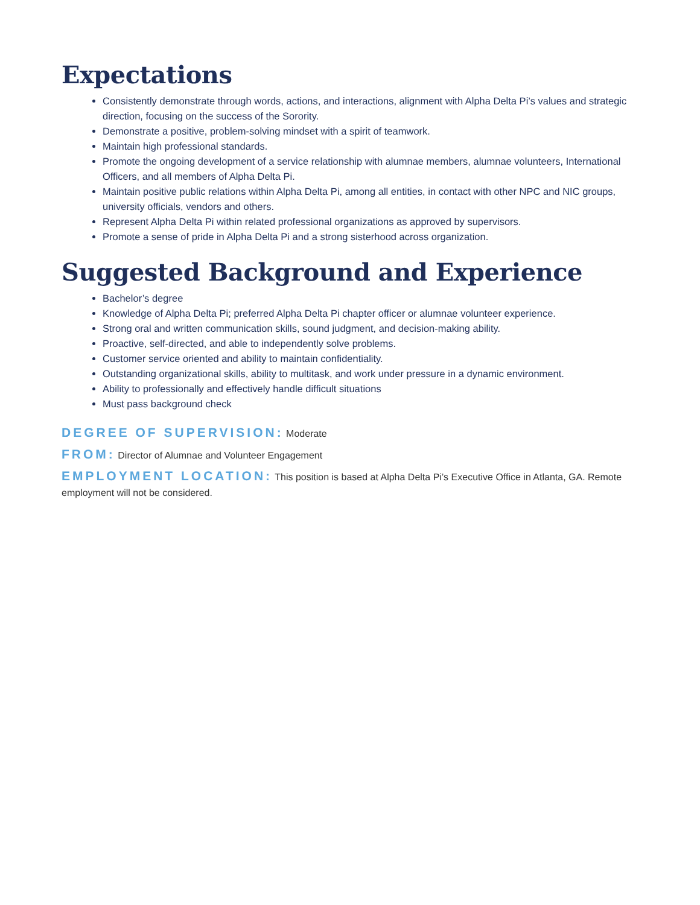Expectations
Consistently demonstrate through words, actions, and interactions, alignment with Alpha Delta Pi’s values and strategic direction, focusing on the success of the Sorority.
Demonstrate a positive, problem-solving mindset with a spirit of teamwork.
Maintain high professional standards.
Promote the ongoing development of a service relationship with alumnae members, alumnae volunteers, International Officers, and all members of Alpha Delta Pi.
Maintain positive public relations within Alpha Delta Pi, among all entities, in contact with other NPC and NIC groups, university officials, vendors and others.
Represent Alpha Delta Pi within related professional organizations as approved by supervisors.
Promote a sense of pride in Alpha Delta Pi and a strong sisterhood across organization.
Suggested Background and Experience
Bachelor’s degree
Knowledge of Alpha Delta Pi; preferred Alpha Delta Pi chapter officer or alumnae volunteer experience.
Strong oral and written communication skills, sound judgment, and decision-making ability.
Proactive, self-directed, and able to independently solve problems.
Customer service oriented and ability to maintain confidentiality.
Outstanding organizational skills, ability to multitask, and work under pressure in a dynamic environment.
Ability to professionally and effectively handle difficult situations
Must pass background check
DEGREE OF SUPERVISION: Moderate
FROM: Director of Alumnae and Volunteer Engagement
EMPLOYMENT LOCATION: This position is based at Alpha Delta Pi’s Executive Office in Atlanta, GA. Remote employment will not be considered.